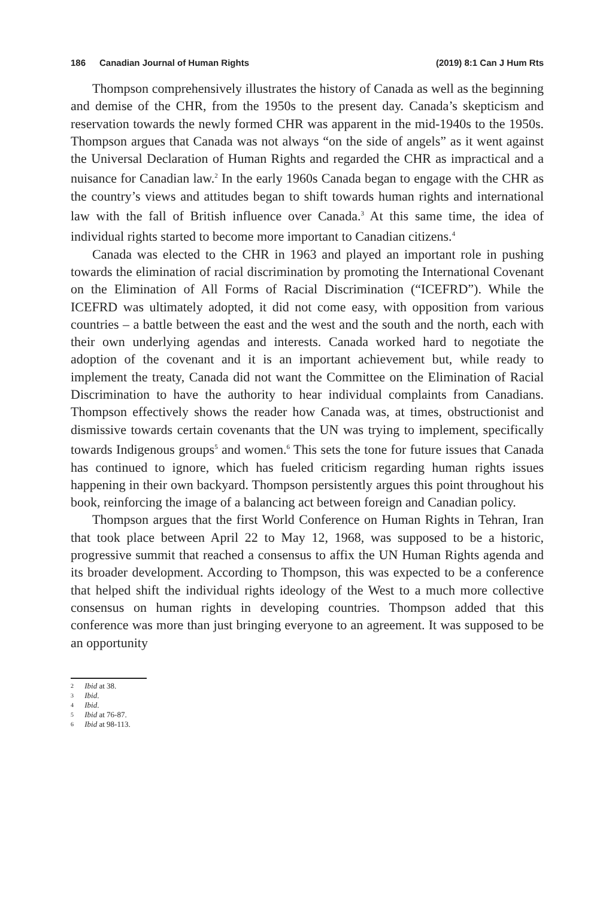186 Canadian Journal of Human Rights (2019) 8:1 Can J Hum Rts
Thompson comprehensively illustrates the history of Canada as well as the beginning and demise of the CHR, from the 1950s to the present day. Canada’s skepticism and reservation towards the newly formed CHR was apparent in the mid-1940s to the 1950s. Thompson argues that Canada was not always “on the side of angels” as it went against the Universal Declaration of Human Rights and regarded the CHR as impractical and a nuisance for Canadian law.<sup>2</sup> In the early 1960s Canada began to engage with the CHR as the country’s views and attitudes began to shift towards human rights and international law with the fall of British influence over Canada.<sup>3</sup> At this same time, the idea of individual rights started to become more important to Canadian citizens.<sup>4</sup>
Canada was elected to the CHR in 1963 and played an important role in pushing towards the elimination of racial discrimination by promoting the International Covenant on the Elimination of All Forms of Racial Discrimination (“ICEFRD”). While the ICEFRD was ultimately adopted, it did not come easy, with opposition from various countries – a battle between the east and the west and the south and the north, each with their own underlying agendas and interests. Canada worked hard to negotiate the adoption of the covenant and it is an important achievement but, while ready to implement the treaty, Canada did not want the Committee on the Elimination of Racial Discrimination to have the authority to hear individual complaints from Canadians. Thompson effectively shows the reader how Canada was, at times, obstructionist and dismissive towards certain covenants that the UN was trying to implement, specifically towards Indigenous groups<sup>5</sup> and women.<sup>6</sup> This sets the tone for future issues that Canada has continued to ignore, which has fueled criticism regarding human rights issues happening in their own backyard. Thompson persistently argues this point throughout his book, reinforcing the image of a balancing act between foreign and Canadian policy.
Thompson argues that the first World Conference on Human Rights in Tehran, Iran that took place between April 22 to May 12, 1968, was supposed to be a historic, progressive summit that reached a consensus to affix the UN Human Rights agenda and its broader development. According to Thompson, this was expected to be a conference that helped shift the individual rights ideology of the West to a much more collective consensus on human rights in developing countries. Thompson added that this conference was more than just bringing everyone to an agreement. It was supposed to be an opportunity
2 Ibid at 38.
3 Ibid.
4 Ibid.
5 Ibid at 76-87.
6 Ibid at 98-113.